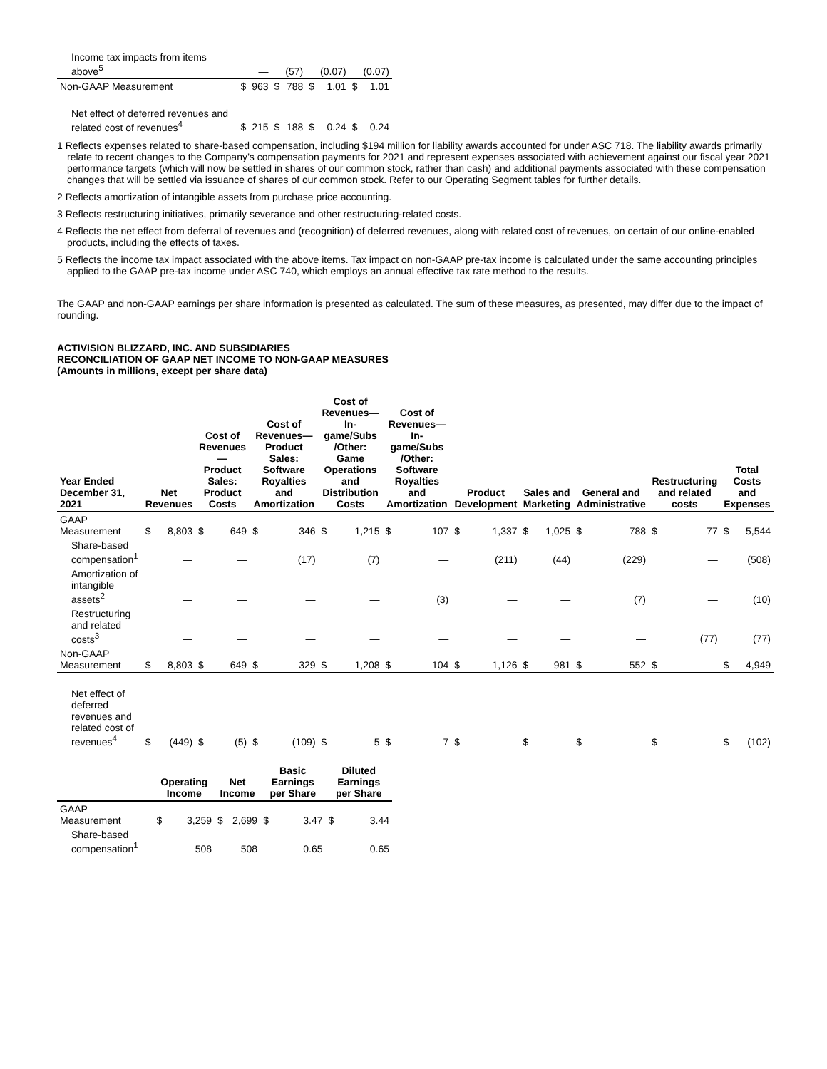| Income tax impacts from items above<sup>5</sup> | | — | | (57) | | (0.07) | | (0.07) |
| Non-GAAP Measurement | $ | 963 | $ | 788 | $ | 1.01 | $ | 1.01 |
| Net effect of deferred revenues and related cost of revenues<sup>4</sup> | $ | 215 | $ | 188 | $ | 0.24 | $ | 0.24 |
1 Reflects expenses related to share-based compensation, including $194 million for liability awards accounted for under ASC 718. The liability awards primarily relate to recent changes to the Company’s compensation payments for 2021 and represent expenses associated with achievement against our fiscal year 2021 performance targets (which will now be settled in shares of our common stock, rather than cash) and additional payments associated with these compensation changes that will be settled via issuance of shares of our common stock. Refer to our Operating Segment tables for further details.
2 Reflects amortization of intangible assets from purchase price accounting.
3 Reflects restructuring initiatives, primarily severance and other restructuring-related costs.
4 Reflects the net effect from deferral of revenues and (recognition) of deferred revenues, along with related cost of revenues, on certain of our online-enabled products, including the effects of taxes.
5 Reflects the income tax impact associated with the above items. Tax impact on non-GAAP pre-tax income is calculated under the same accounting principles applied to the GAAP pre-tax income under ASC 740, which employs an annual effective tax rate method to the results.
The GAAP and non-GAAP earnings per share information is presented as calculated. The sum of these measures, as presented, may differ due to the impact of rounding.
ACTIVISION BLIZZARD, INC. AND SUBSIDIARIES
RECONCILIATION OF GAAP NET INCOME TO NON-GAAP MEASURES
(Amounts in millions, except per share data)
| Year Ended December 31, 2021 | Net Revenues | | Cost of Revenues— Product Sales: Product Costs | | Cost of Revenues— Product Sales: Software Royalties and Amortization | | Cost of Revenues— In-game/Subs /Other: Game Operations and Distribution Costs | | Cost of Revenues— In-game/Subs /Other: Software Royalties and Amortization | | Product Development | | Sales and Marketing | | General and Administrative | | Restructuring and related costs | | Total Costs and Expenses | |
| --- | --- | --- | --- | --- | --- | --- | --- | --- | --- | --- | --- | --- | --- | --- | --- | --- | --- | --- | --- | --- |
| GAAP Measurement | $ | 8,803 | $ | 649 | $ | 346 | $ | 1,215 | $ | 107 | $ | 1,337 | $ | 1,025 | $ | 788 | $ | 77 | $ | 5,544 |
| Share-based compensation<sup>1</sup> | | — | | — | | (17) | | (7) | | — | | (211) | | (44) | | (229) | | — | | (508) |
| Amortization of intangible assets<sup>2</sup> | | — | | — | | — | | — | | (3) | | — | | — | | (7) | | — | | (10) |
| Restructuring and related costs<sup>3</sup> | | — | | — | | — | | — | | — | | — | | — | | — | | (77) | | (77) |
| Non-GAAP Measurement | $ | 8,803 | $ | 649 | $ | 329 | $ | 1,208 | $ | 104 | $ | 1,126 | $ | 981 | $ | 552 | $ | — | $ | 4,949 |
| Net effect of deferred revenues and related cost of revenues<sup>4</sup> | $ | (449) | $ | (5) | $ | (109) | $ | 5 | $ | 7 | $ | — | $ | — | $ | — | $ | — | $ | (102) |
| | Operating Income | | Net Income | | Basic Earnings per Share | | Diluted Earnings per Share | |
| --- | --- | --- | --- | --- | --- | --- | --- | --- |
| GAAP Measurement | $ | 3,259 | $ | 2,699 | $ | 3.47 | $ | 3.44 |
| Share-based compensation<sup>1</sup> | | 508 | | 508 | | 0.65 | | 0.65 |